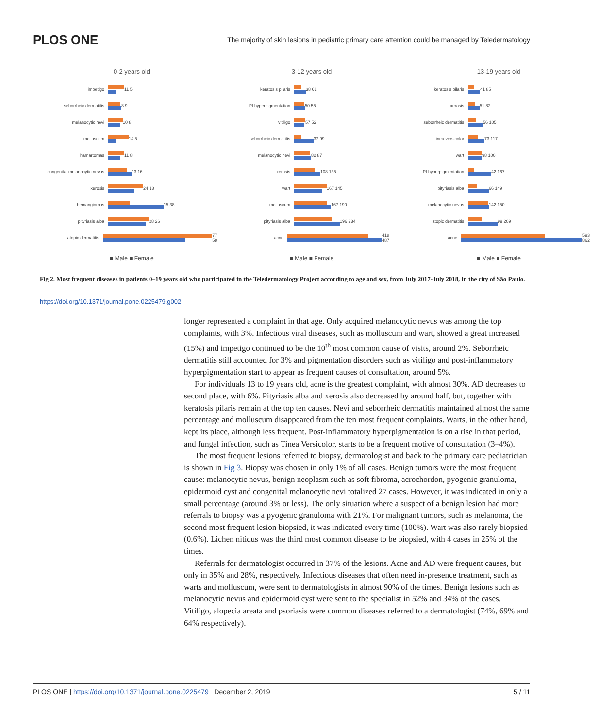PLOS ONE The majority of skin lesions in pediatric primary care attention could be managed by Teledermatology
0-2 years old
impetigo
11 5
seborrheic dermatitis
8 9
melanocytic nevi
10 8
molluscum
14 5
hamartomas
11 8
congenital melanocytic nevus
13 16
xerosis
24 18
hemangiomas
15 38
pityriasis alba
28 26
atopic dermatitis
77 58
■ Male ■ Female
3-12 years old
keratosis pilaris
38 61
PI hyperpigmentation
50 55
vitiligo
57 52
seborrheic dermatitis
37 99
melanocytic nevi
82 87
xerosis
108 135
wart
167 145
molluscum
167 190
pityriasis alba
196 234
acne
418 487
■ Male ■ Female
13-19 years old
keratosis pilaris
41 85
xerosis
51 82
seborrheic dermatitis
56 105
tinea versicolor
73 117
wart
98 100
PI hyperpigmentation
42 167
pityriasis alba
66 149
melanocytic nevus
142 150
atopic dermatitis
99 209
acne
593 862
■ Male ■ Female
Fig 2. Most frequent diseases in patients 0–19 years old who participated in the Teledermatology Project according to age and sex, from July 2017-July 2018, in the city of São Paulo.
https://doi.org/10.1371/journal.pone.0225479.g002
longer represented a complaint in that age. Only acquired melanocytic nevus was among the top complaints, with 3%. Infectious viral diseases, such as molluscum and wart, showed a great increased (15%) and impetigo continued to be the 10<sup>th</sup> most common cause of visits, around 2%. Seborrheic dermatitis still accounted for 3% and pigmentation disorders such as vitiligo and post-inflammatory hyperpigmentation start to appear as frequent causes of consultation, around 5%.
For individuals 13 to 19 years old, acne is the greatest complaint, with almost 30%. AD decreases to second place, with 6%. Pityriasis alba and xerosis also decreased by around half, but, together with keratosis pilaris remain at the top ten causes. Nevi and seborrheic dermatitis maintained almost the same percentage and molluscum disappeared from the ten most frequent complaints. Warts, in the other hand, kept its place, although less frequent. Post-inflammatory hyperpigmentation is on a rise in that period, and fungal infection, such as Tinea Versicolor, starts to be a frequent motive of consultation (3–4%).
The most frequent lesions referred to biopsy, dermatologist and back to the primary care pediatrician is shown in Fig 3. Biopsy was chosen in only 1% of all cases. Benign tumors were the most frequent cause: melanocytic nevus, benign neoplasm such as soft fibroma, acrochordon, pyogenic granuloma, epidermoid cyst and congenital melanocytic nevi totalized 27 cases. However, it was indicated in only a small percentage (around 3% or less). The only situation where a suspect of a benign lesion had more referrals to biopsy was a pyogenic granuloma with 21%. For malignant tumors, such as melanoma, the second most frequent lesion biopsied, it was indicated every time (100%). Wart was also rarely biopsied (0.6%). Lichen nitidus was the third most common disease to be biopsied, with 4 cases in 25% of the times.
Referrals for dermatologist occurred in 37% of the lesions. Acne and AD were frequent causes, but only in 35% and 28%, respectively. Infectious diseases that often need in-presence treatment, such as warts and molluscum, were sent to dermatologists in almost 90% of the times. Benign lesions such as melanocytic nevus and epidermoid cyst were sent to the specialist in 52% and 34% of the cases. Vitiligo, alopecia areata and psoriasis were common diseases referred to a dermatologist (74%, 69% and 64% respectively).
PLOS ONE | https://doi.org/10.1371/journal.pone.0225479 December 2, 2019 5 / 11